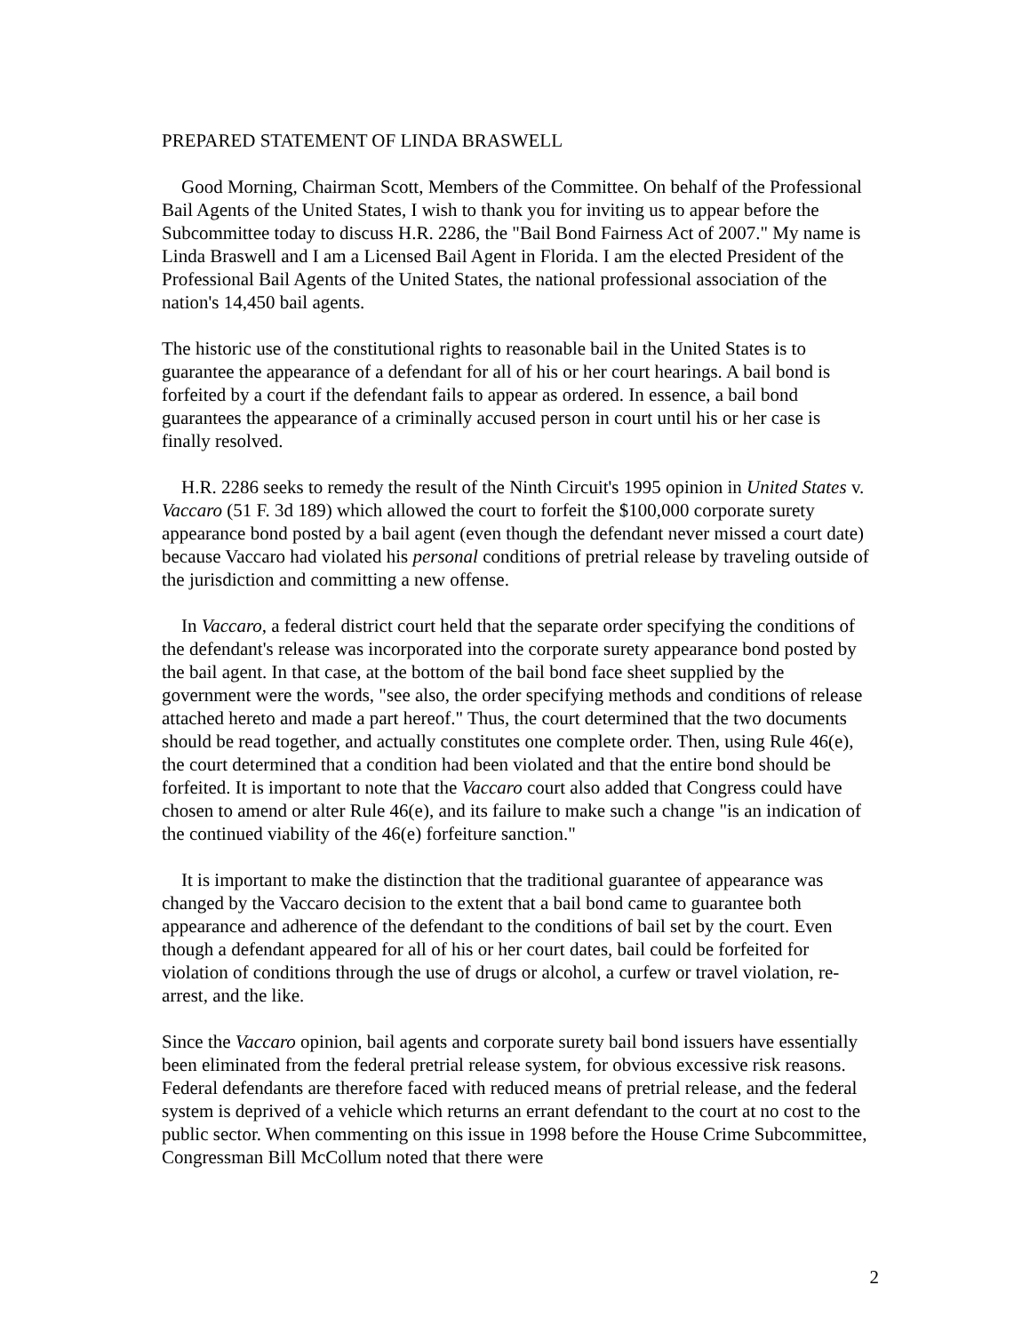PREPARED STATEMENT OF LINDA BRASWELL
Good Morning, Chairman Scott, Members of the Committee. On behalf of the Professional Bail Agents of the United States, I wish to thank you for inviting us to appear before the Subcommittee today to discuss H.R. 2286, the "Bail Bond Fairness Act of 2007." My name is Linda Braswell and I am a Licensed Bail Agent in Florida. I am the elected President of the Professional Bail Agents of the United States, the national professional association of the nation's 14,450 bail agents.
The historic use of the constitutional rights to reasonable bail in the United States is to guarantee the appearance of a defendant for all of his or her court hearings. A bail bond is forfeited by a court if the defendant fails to appear as ordered. In essence, a bail bond guarantees the appearance of a criminally accused person in court until his or her case is finally resolved.
H.R. 2286 seeks to remedy the result of the Ninth Circuit's 1995 opinion in United States v. Vaccaro (51 F. 3d 189) which allowed the court to forfeit the $100,000 corporate surety appearance bond posted by a bail agent (even though the defendant never missed a court date) because Vaccaro had violated his personal conditions of pretrial release by traveling outside of the jurisdiction and committing a new offense.
In Vaccaro, a federal district court held that the separate order specifying the conditions of the defendant's release was incorporated into the corporate surety appearance bond posted by the bail agent. In that case, at the bottom of the bail bond face sheet supplied by the government were the words, "see also, the order specifying methods and conditions of release attached hereto and made a part hereof." Thus, the court determined that the two documents should be read together, and actually constitutes one complete order. Then, using Rule 46(e), the court determined that a condition had been violated and that the entire bond should be forfeited. It is important to note that the Vaccaro court also added that Congress could have chosen to amend or alter Rule 46(e), and its failure to make such a change "is an indication of the continued viability of the 46(e) forfeiture sanction."
It is important to make the distinction that the traditional guarantee of appearance was changed by the Vaccaro decision to the extent that a bail bond came to guarantee both appearance and adherence of the defendant to the conditions of bail set by the court. Even though a defendant appeared for all of his or her court dates, bail could be forfeited for violation of conditions through the use of drugs or alcohol, a curfew or travel violation, re-arrest, and the like.
Since the Vaccaro opinion, bail agents and corporate surety bail bond issuers have essentially been eliminated from the federal pretrial release system, for obvious excessive risk reasons. Federal defendants are therefore faced with reduced means of pretrial release, and the federal system is deprived of a vehicle which returns an errant defendant to the court at no cost to the public sector. When commenting on this issue in 1998 before the House Crime Subcommittee, Congressman Bill McCollum noted that there were
2